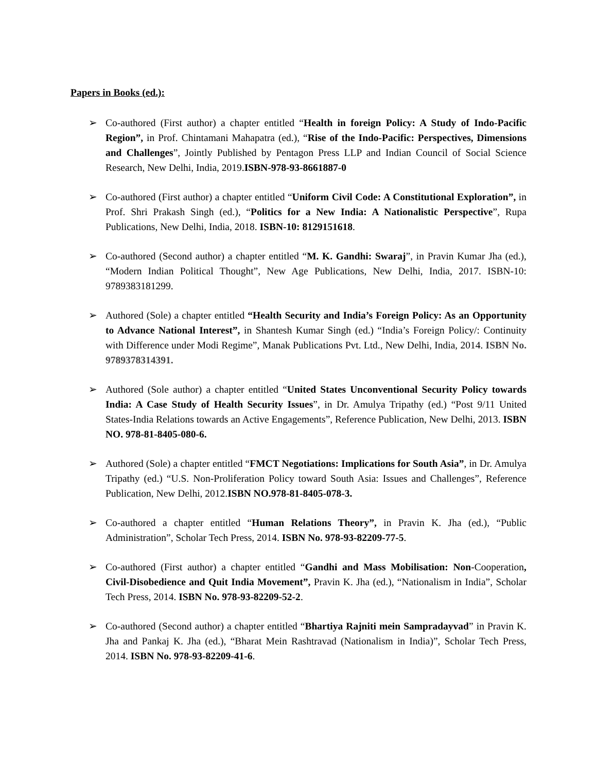Papers in Books (ed.):
➢ Co-authored (First author) a chapter entitled “Health in foreign Policy: A Study of Indo-Pacific Region”, in Prof. Chintamani Mahapatra (ed.), “Rise of the Indo-Pacific: Perspectives, Dimensions and Challenges”, Jointly Published by Pentagon Press LLP and Indian Council of Social Science Research, New Delhi, India, 2019.ISBN-978-93-8661887-0
➢ Co-authored (First author) a chapter entitled “Uniform Civil Code: A Constitutional Exploration”, in Prof. Shri Prakash Singh (ed.), “Politics for a New India: A Nationalistic Perspective”, Rupa Publications, New Delhi, India, 2018. ISBN-10: 8129151618.
➢ Co-authored (Second author) a chapter entitled “M. K. Gandhi: Swaraj”, in Pravin Kumar Jha (ed.), “Modern Indian Political Thought”, New Age Publications, New Delhi, India, 2017. ISBN-10: 9789383181299.
➢ Authored (Sole) a chapter entitled “Health Security and India’s Foreign Policy: As an Opportunity to Advance National Interest”, in Shantesh Kumar Singh (ed.) “India’s Foreign Policy/: Continuity with Difference under Modi Regime”, Manak Publications Pvt. Ltd., New Delhi, India, 2014. ISBN No. 9789378314391.
➢ Authored (Sole author) a chapter entitled “United States Unconventional Security Policy towards India: A Case Study of Health Security Issues”, in Dr. Amulya Tripathy (ed.) “Post 9/11 United States-India Relations towards an Active Engagements”, Reference Publication, New Delhi, 2013. ISBN NO. 978-81-8405-080-6.
➢ Authored (Sole) a chapter entitled “FMCT Negotiations: Implications for South Asia”, in Dr. Amulya Tripathy (ed.) “U.S. Non-Proliferation Policy toward South Asia: Issues and Challenges”, Reference Publication, New Delhi, 2012.ISBN NO.978-81-8405-078-3.
➢ Co-authored a chapter entitled “Human Relations Theory”, in Pravin K. Jha (ed.), “Public Administration”, Scholar Tech Press, 2014. ISBN No. 978-93-82209-77-5.
➢ Co-authored (First author) a chapter entitled “Gandhi and Mass Mobilisation: Non-Cooperation, Civil-Disobedience and Quit India Movement”, Pravin K. Jha (ed.), “Nationalism in India”, Scholar Tech Press, 2014. ISBN No. 978-93-82209-52-2.
➢ Co-authored (Second author) a chapter entitled “Bhartiya Rajniti mein Sampradayvad” in Pravin K. Jha and Pankaj K. Jha (ed.), “Bharat Mein Rashtravad (Nationalism in India)”, Scholar Tech Press, 2014. ISBN No. 978-93-82209-41-6.